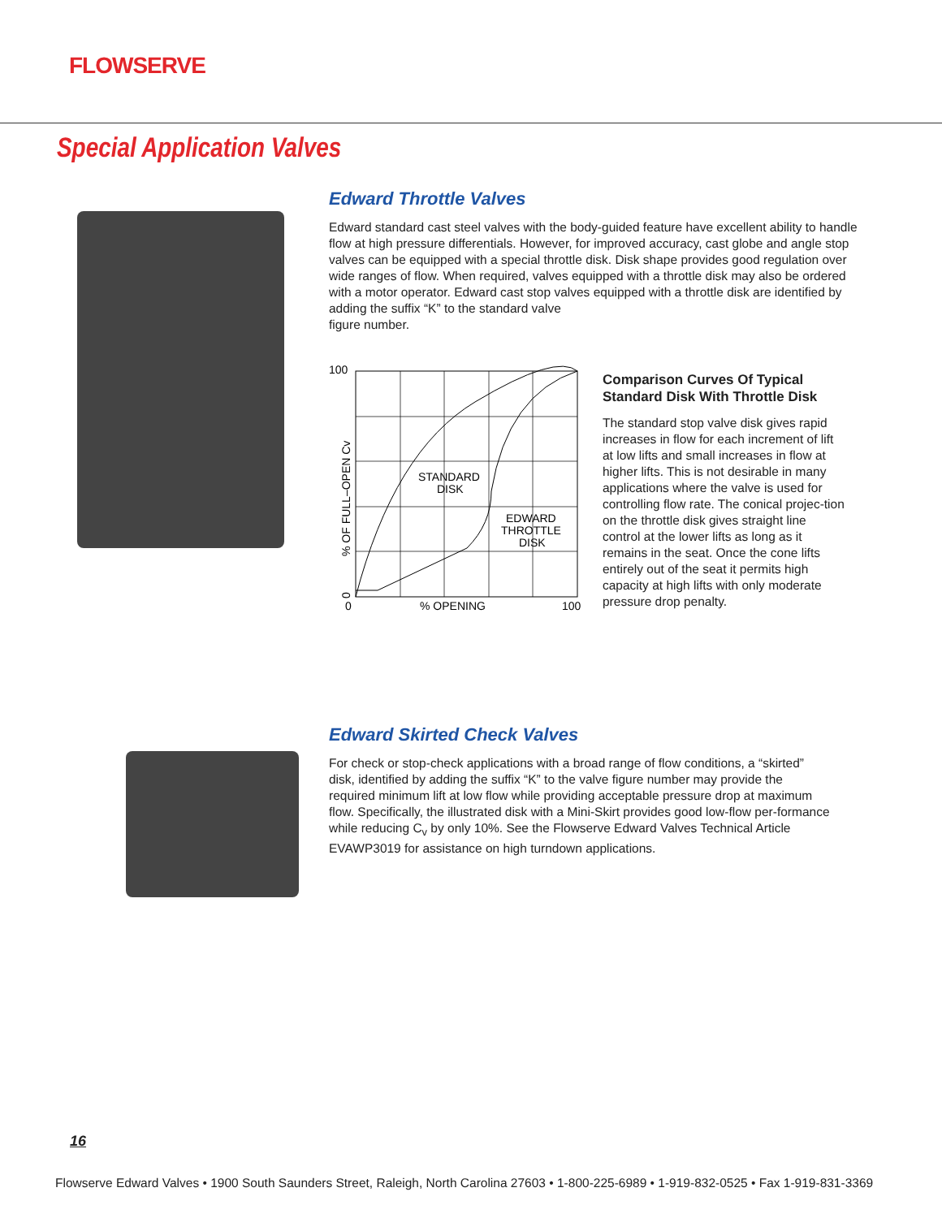FLOWSERVE
Special Application Valves
Edward Throttle Valves
Edward standard cast steel valves with the body-guided feature have excellent ability to handle flow at high pressure differentials. However, for improved accuracy, cast globe and angle stop valves can be equipped with a special throttle disk. Disk shape provides good regulation over wide ranges of flow. When required, valves equipped with a throttle disk may also be ordered with a motor operator. Edward cast stop valves equipped with a throttle disk are identified by adding the suffix “K” to the standard valve
figure number.
100
0
% OPENING
100
STANDARD
DISK
EDWARD
THROTTLE
DISK
% OF FULL–OPEN Cv
0
Comparison Curves Of Typical Standard Disk With Throttle Disk
The standard stop valve disk gives rapid increases in flow for each increment of lift at low lifts and small increases in flow at higher lifts. This is not desirable in many applications where the valve is used for controlling flow rate. The conical projec-tion on the throttle disk gives straight line control at the lower lifts as long as it remains in the seat. Once the cone lifts entirely out of the seat it permits high capacity at high lifts with only moderate pressure drop penalty.
Edward Skirted Check Valves
For check or stop-check applications with a broad range of flow conditions, a “skirted” disk, identified by adding the suffix “K” to the valve figure number may provide the required minimum lift at low flow while providing acceptable pressure drop at maximum flow. Specifically, the illustrated disk with a Mini-Skirt provides good low-flow per-formance while reducing C<sub>v</sub> by only 10%. See the Flowserve Edward Valves Technical Article EVAWP3019 for assistance on high turndown applications.
16
Flowserve Edward Valves • 1900 South Saunders Street, Raleigh, North Carolina 27603 • 1-800-225-6989 • 1-919-832-0525 • Fax 1-919-831-3369